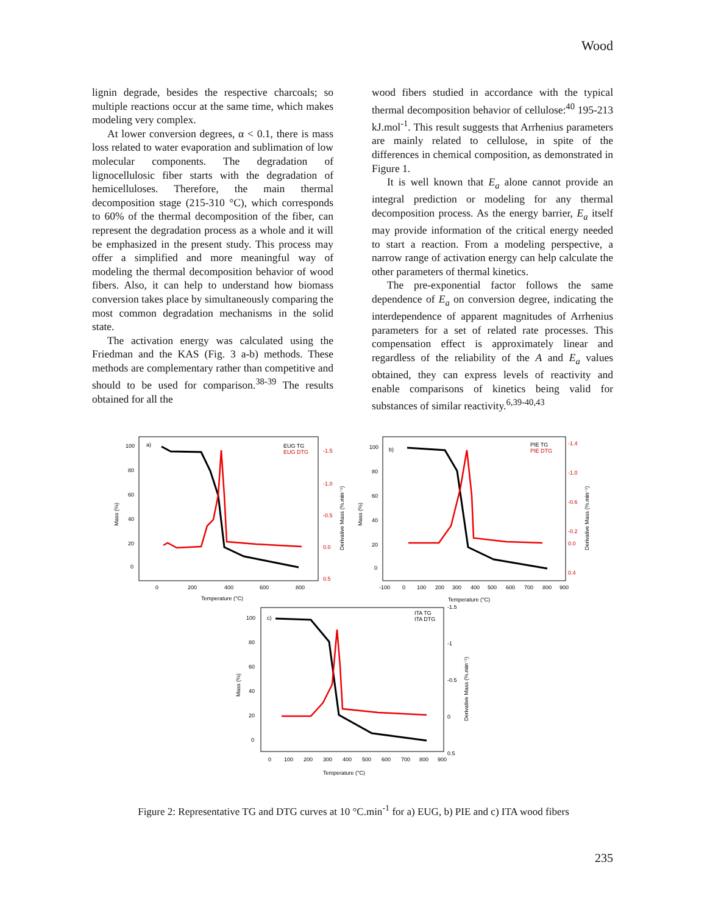Wood
lignin degrade, besides the respective charcoals; so multiple reactions occur at the same time, which makes modeling very complex.
At lower conversion degrees, α < 0.1, there is mass loss related to water evaporation and sublimation of low molecular components. The degradation of lignocellulosic fiber starts with the degradation of hemicelluloses. Therefore, the main thermal decomposition stage (215-310 °C), which corresponds to 60% of the thermal decomposition of the fiber, can represent the degradation process as a whole and it will be emphasized in the present study. This process may offer a simplified and more meaningful way of modeling the thermal decomposition behavior of wood fibers. Also, it can help to understand how biomass conversion takes place by simultaneously comparing the most common degradation mechanisms in the solid state.
The activation energy was calculated using the Friedman and the KAS (Fig. 3 a-b) methods. These methods are complementary rather than competitive and should to be used for comparison.<sup>38-39</sup> The results obtained for all the
wood fibers studied in accordance with the typical thermal decomposition behavior of cellulose:<sup>40</sup> 195-213 kJ.mol<sup>-1</sup>. This result suggests that Arrhenius parameters are mainly related to cellulose, in spite of the differences in chemical composition, as demonstrated in Figure 1.
It is well known that E<sub>a</sub> alone cannot provide an integral prediction or modeling for any thermal decomposition process. As the energy barrier, E<sub>a</sub> itself may provide information of the critical energy needed to start a reaction. From a modeling perspective, a narrow range of activation energy can help calculate the other parameters of thermal kinetics.
The pre-exponential factor follows the same dependence of E<sub>a</sub> on conversion degree, indicating the interdependence of apparent magnitudes of Arrhenius parameters for a set of related rate processes. This compensation effect is approximately linear and regardless of the reliability of the A and E<sub>a</sub> values obtained, they can express levels of reactivity and enable comparisons of kinetics being valid for substances of similar reactivity.<sup>6,39-40,43</sup>
a)
EUG TG
EUG DTG
100
80
60
40
20
0
0
200
400
600
800
Temperature (°C)
Mass (%)
Derivative Mass (%.min⁻¹)
-1.5
-1.0
-0.5
0.0
0.5
b)
PIE TG
PIE DTG
100
80
60
40
20
0
-100
0
100
200
300
400
500
600
700
800
900
Temperature (°C)
Mass (%)
Derivative Mass (%.min⁻¹)
-1.4
-1.0
-0.6
-0.2
0.0
0.4
c)
ITA TG
ITA DTG
100
80
60
40
20
0
0
100
200
300
400
500
600
700
800
900
Temperature (°C)
Mass (%)
Derivative Mass (%.min⁻¹)
-1.5
-1
-0.5
0
0.5
Figure 2: Representative TG and DTG curves at 10 °C.min<sup>-1</sup> for a) EUG, b) PIE and c) ITA wood fibers
235